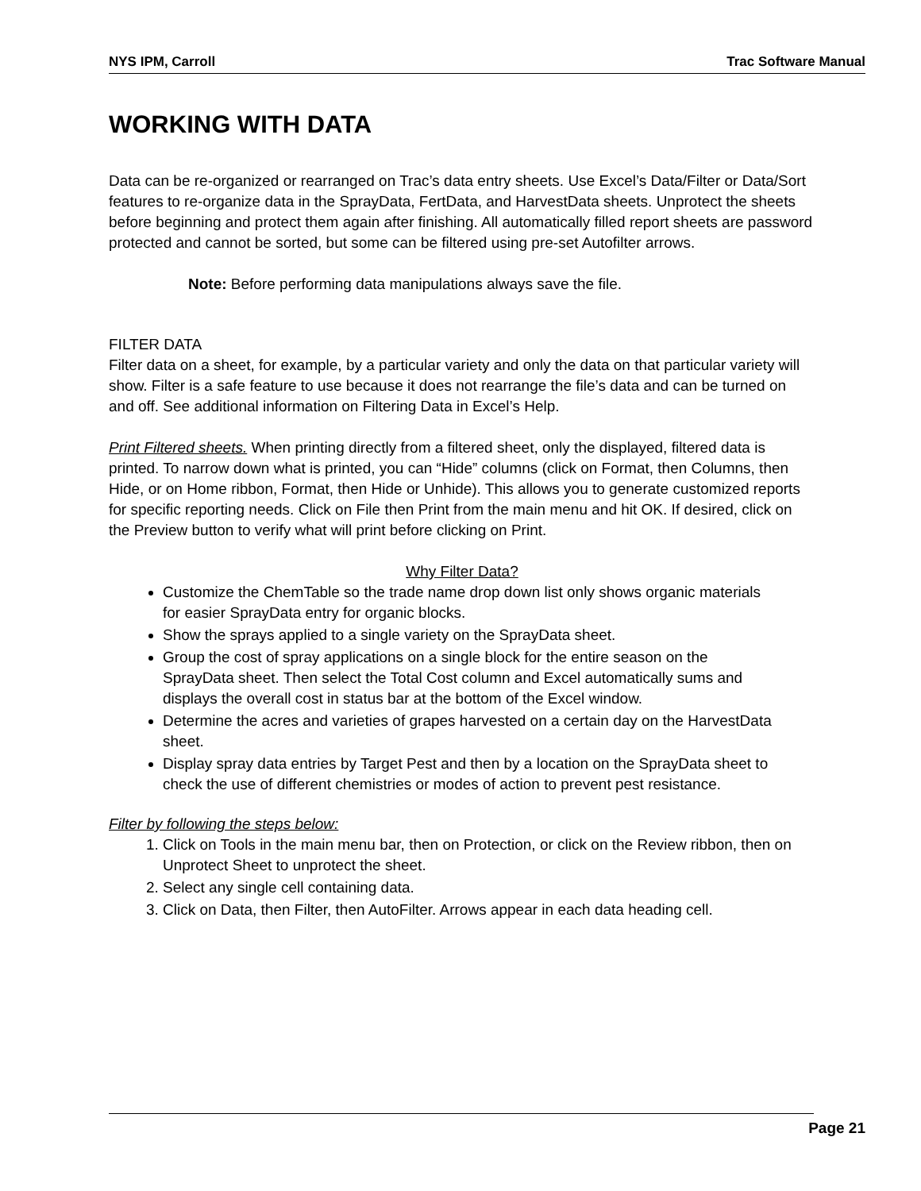NYS IPM, Carroll Trac Software Manual
WORKING WITH DATA
Data can be re-organized or rearranged on Trac’s data entry sheets. Use Excel’s Data/Filter or Data/Sort features to re-organize data in the SprayData, FertData, and HarvestData sheets. Unprotect the sheets before beginning and protect them again after finishing. All automatically filled report sheets are password protected and cannot be sorted, but some can be filtered using pre-set Autofilter arrows.
Note: Before performing data manipulations always save the file.
FILTER DATA
Filter data on a sheet, for example, by a particular variety and only the data on that particular variety will show. Filter is a safe feature to use because it does not rearrange the file’s data and can be turned on and off. See additional information on Filtering Data in Excel’s Help.
Print Filtered sheets. When printing directly from a filtered sheet, only the displayed, filtered data is printed. To narrow down what is printed, you can “Hide” columns (click on Format, then Columns, then Hide, or on Home ribbon, Format, then Hide or Unhide). This allows you to generate customized reports for specific reporting needs. Click on File then Print from the main menu and hit OK. If desired, click on the Preview button to verify what will print before clicking on Print.
Why Filter Data?
Customize the ChemTable so the trade name drop down list only shows organic materials for easier SprayData entry for organic blocks.
Show the sprays applied to a single variety on the SprayData sheet.
Group the cost of spray applications on a single block for the entire season on the SprayData sheet. Then select the Total Cost column and Excel automatically sums and displays the overall cost in status bar at the bottom of the Excel window.
Determine the acres and varieties of grapes harvested on a certain day on the HarvestData sheet.
Display spray data entries by Target Pest and then by a location on the SprayData sheet to check the use of different chemistries or modes of action to prevent pest resistance.
Filter by following the steps below:
1. Click on Tools in the main menu bar, then on Protection, or click on the Review ribbon, then on Unprotect Sheet to unprotect the sheet.
2. Select any single cell containing data.
3. Click on Data, then Filter, then AutoFilter. Arrows appear in each data heading cell.
Page 21